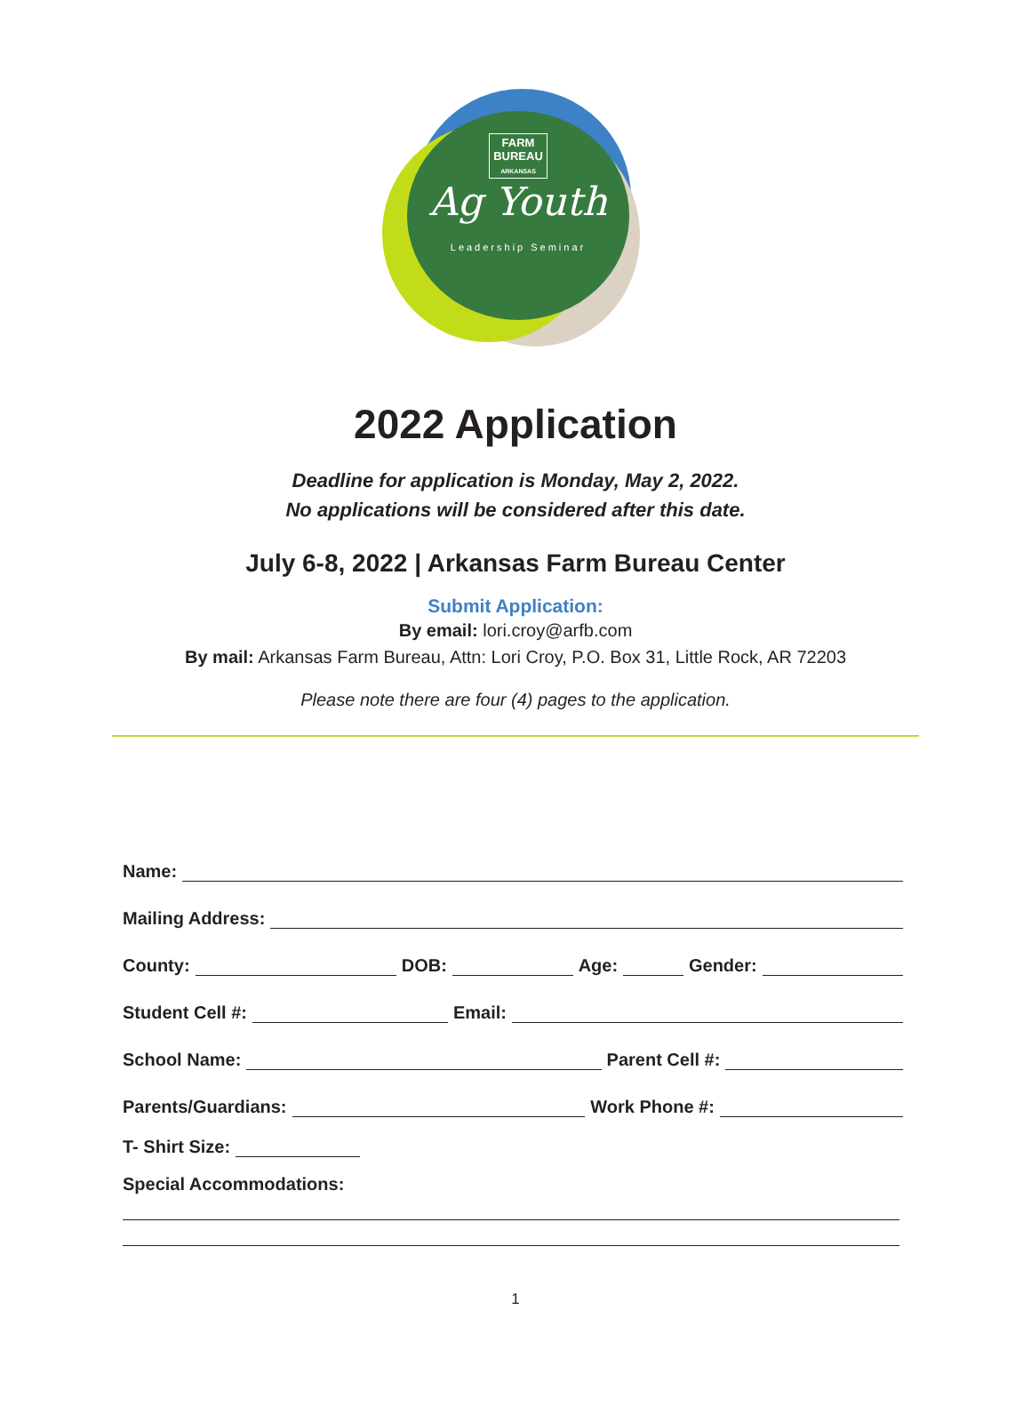FARM
BUREAU
ARKANSAS
Ag Youth
Leadership Seminar
2022 Application
Deadline for application is Monday, May 2, 2022.
No applications will be considered after this date.
July 6-8, 2022 | Arkansas Farm Bureau Center
Submit Application:
By email: lori.croy@arfb.com
By mail: Arkansas Farm Bureau, Attn: Lori Croy, P.O. Box 31, Little Rock, AR 72203
Please note there are four (4) pages to the application.
Name:
Mailing Address:
County: DOB: Age: Gender:
Student Cell #: Email:
School Name: Parent Cell #:
Parents/Guardians: Work Phone #:
T- Shirt Size:
Special Accommodations:
1